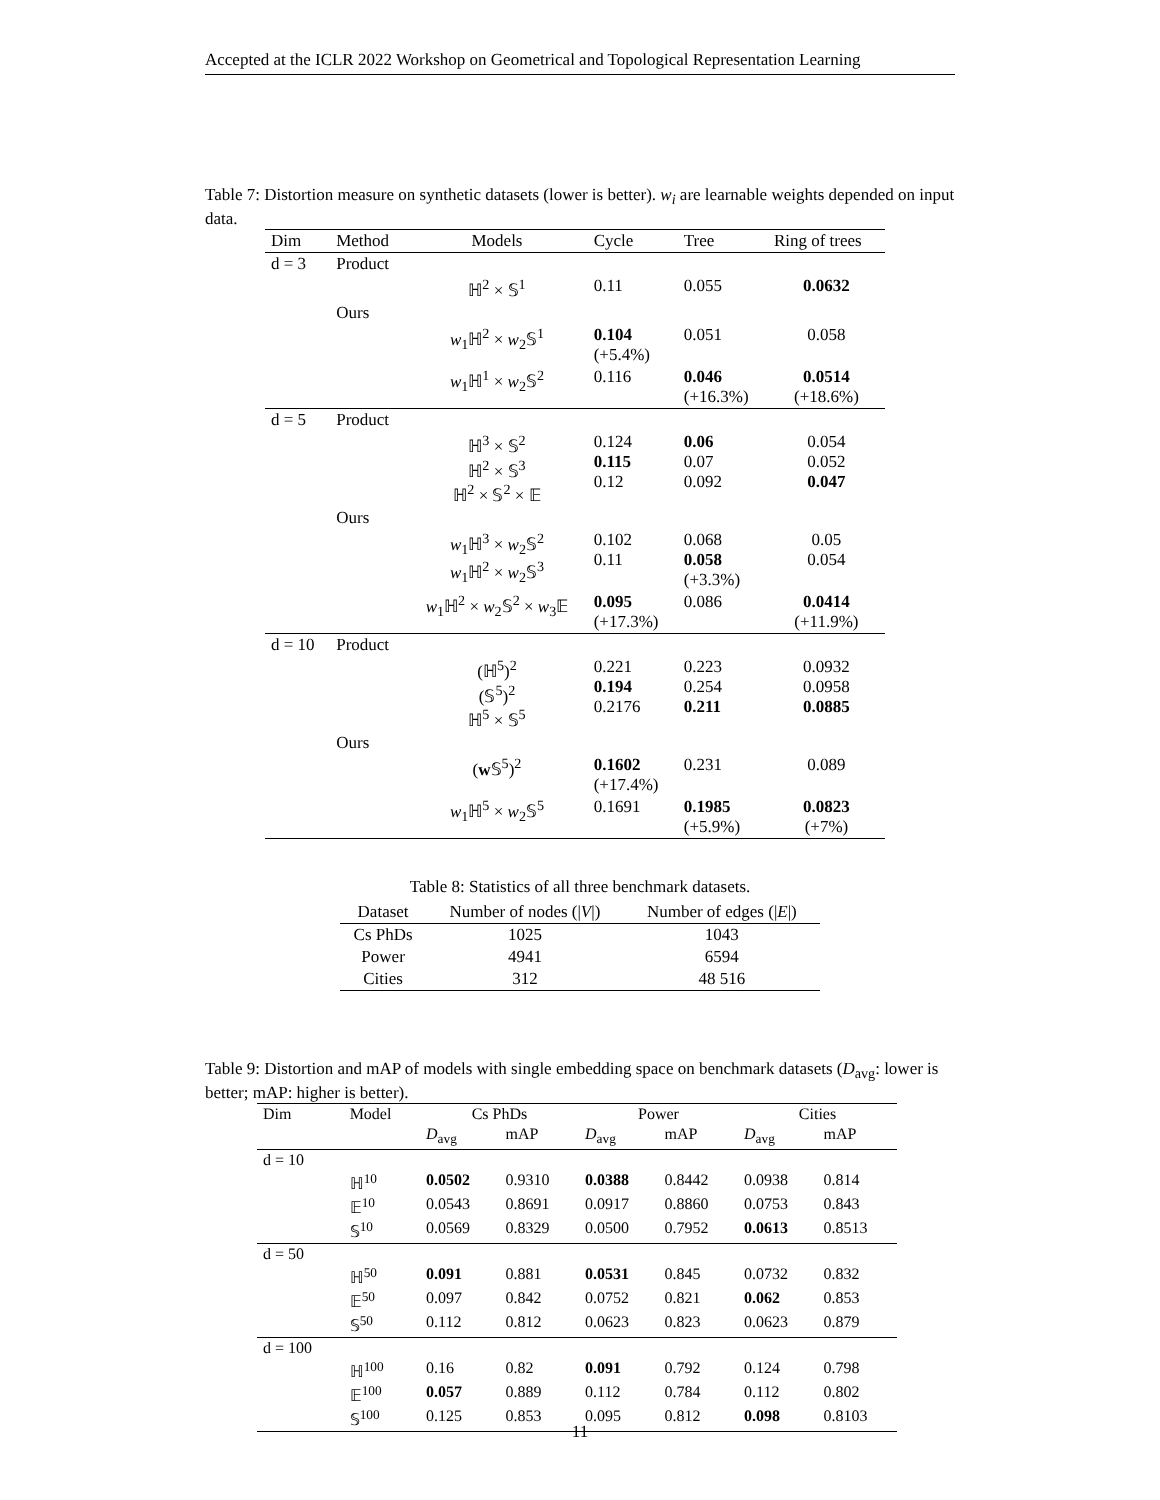Accepted at the ICLR 2022 Workshop on Geometrical and Topological Representation Learning
Table 7: Distortion measure on synthetic datasets (lower is better). w<sub>i</sub> are learnable weights depended on input data.
| Dim | Method | Models | Cycle | Tree | Ring of trees |
| --- | --- | --- | --- | --- | --- |
| d = 3 | Product | | | | |
| | | ℍ<sup>2</sup> × 𝕊<sup>1</sup> | 0.11 | 0.055 | 0.0632 |
| | Ours | | | | |
| | | w<sub>1</sub>ℍ<sup>2</sup> × w<sub>2</sub>𝕊<sup>1</sup> | 0.104 (+5.4%) | 0.051 | 0.058 |
| | | w<sub>1</sub>ℍ<sup>1</sup> × w<sub>2</sub>𝕊<sup>2</sup> | 0.116 | 0.046 (+16.3%) | 0.0514 (+18.6%) |
| d = 5 | Product | | | | |
| | | ℍ<sup>3</sup> × 𝕊<sup>2</sup> ℍ<sup>2</sup> × 𝕊<sup>3</sup> ℍ<sup>2</sup> × 𝕊<sup>2</sup> × 𝔼 | 0.124 0.115 0.12 | 0.06 0.07 0.092 | 0.054 0.052 0.047 |
| | Ours | | | | |
| | | w<sub>1</sub>ℍ<sup>3</sup> × w<sub>2</sub>𝕊<sup>2</sup> w<sub>1</sub>ℍ<sup>2</sup> × w<sub>2</sub>𝕊<sup>3</sup> | 0.102 0.11 | 0.068 0.058 (+3.3%) | 0.05 0.054 |
| | | w<sub>1</sub>ℍ<sup>2</sup> × w<sub>2</sub>𝕊<sup>2</sup> × w<sub>3</sub>𝔼 | 0.095 (+17.3%) | 0.086 | 0.0414 (+11.9%) |
| d = 10 | Product | | | | |
| | | (ℍ<sup>5</sup>)<sup>2</sup> (𝕊<sup>5</sup>)<sup>2</sup> ℍ<sup>5</sup> × 𝕊<sup>5</sup> | 0.221 0.194 0.2176 | 0.223 0.254 0.211 | 0.0932 0.0958 0.0885 |
| | Ours | | | | |
| | | ( w 𝕊<sup>5</sup>)<sup>2</sup> | 0.1602 (+17.4%) | 0.231 | 0.089 |
| | | w<sub>1</sub>ℍ<sup>5</sup> × w<sub>2</sub>𝕊<sup>5</sup> | 0.1691 | 0.1985 (+5.9%) | 0.0823 (+7%) |
Table 8: Statistics of all three benchmark datasets.
| Dataset | Number of nodes (/ V /) | Number of edges (/ E /) |
| --- | --- | --- |
| Cs PhDs | 1025 | 1043 |
| Power | 4941 | 6594 |
| Cities | 312 | 48 516 |
Table 9: Distortion and mAP of models with single embedding space on benchmark datasets (D<sub>avg</sub>: lower is better; mAP: higher is better).
| Dim | Model | Cs PhDs | | Power | | Cities | |
| | | D<sub>avg</sub> | mAP | D<sub>avg</sub> | mAP | D<sub>avg</sub> | mAP |
| d = 10 | | | | | | | |
| | ℍ<sup>10</sup> | 0.0502 | 0.9310 | 0.0388 | 0.8442 | 0.0938 | 0.814 |
| | 𝔼<sup>10</sup> | 0.0543 | 0.8691 | 0.0917 | 0.8860 | 0.0753 | 0.843 |
| | 𝕊<sup>10</sup> | 0.0569 | 0.8329 | 0.0500 | 0.7952 | 0.0613 | 0.8513 |
| d = 50 | | | | | | | |
| | ℍ<sup>50</sup> | 0.091 | 0.881 | 0.0531 | 0.845 | 0.0732 | 0.832 |
| | 𝔼<sup>50</sup> | 0.097 | 0.842 | 0.0752 | 0.821 | 0.062 | 0.853 |
| | 𝕊<sup>50</sup> | 0.112 | 0.812 | 0.0623 | 0.823 | 0.0623 | 0.879 |
| d = 100 | | | | | | | |
| | ℍ<sup>100</sup> | 0.16 | 0.82 | 0.091 | 0.792 | 0.124 | 0.798 |
| | 𝔼<sup>100</sup> | 0.057 | 0.889 | 0.112 | 0.784 | 0.112 | 0.802 |
| | 𝕊<sup>100</sup> | 0.125 | 0.853 | 0.095 | 0.812 | 0.098 | 0.8103 |
11